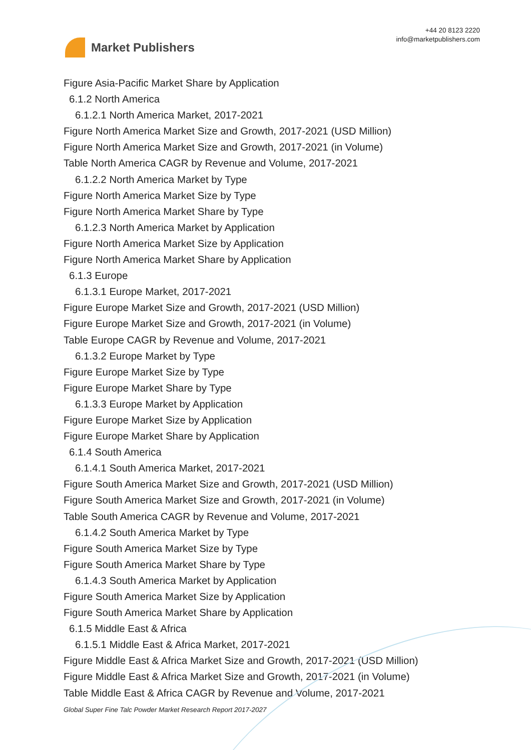Market Publishers
+44 20 8123 2220
info@marketpublishers.com
Figure Asia-Pacific Market Share by Application
6.1.2 North America
6.1.2.1 North America Market, 2017-2021
Figure North America Market Size and Growth, 2017-2021 (USD Million)
Figure North America Market Size and Growth, 2017-2021 (in Volume)
Table North America CAGR by Revenue and Volume, 2017-2021
6.1.2.2 North America Market by Type
Figure North America Market Size by Type
Figure North America Market Share by Type
6.1.2.3 North America Market by Application
Figure North America Market Size by Application
Figure North America Market Share by Application
6.1.3 Europe
6.1.3.1 Europe Market, 2017-2021
Figure Europe Market Size and Growth, 2017-2021 (USD Million)
Figure Europe Market Size and Growth, 2017-2021 (in Volume)
Table Europe CAGR by Revenue and Volume, 2017-2021
6.1.3.2 Europe Market by Type
Figure Europe Market Size by Type
Figure Europe Market Share by Type
6.1.3.3 Europe Market by Application
Figure Europe Market Size by Application
Figure Europe Market Share by Application
6.1.4 South America
6.1.4.1 South America Market, 2017-2021
Figure South America Market Size and Growth, 2017-2021 (USD Million)
Figure South America Market Size and Growth, 2017-2021 (in Volume)
Table South America CAGR by Revenue and Volume, 2017-2021
6.1.4.2 South America Market by Type
Figure South America Market Size by Type
Figure South America Market Share by Type
6.1.4.3 South America Market by Application
Figure South America Market Size by Application
Figure South America Market Share by Application
6.1.5 Middle East & Africa
6.1.5.1 Middle East & Africa Market, 2017-2021
Figure Middle East & Africa Market Size and Growth, 2017-2021 (USD Million)
Figure Middle East & Africa Market Size and Growth, 2017-2021 (in Volume)
Table Middle East & Africa CAGR by Revenue and Volume, 2017-2021
Global Super Fine Talc Powder Market Research Report 2017-2027